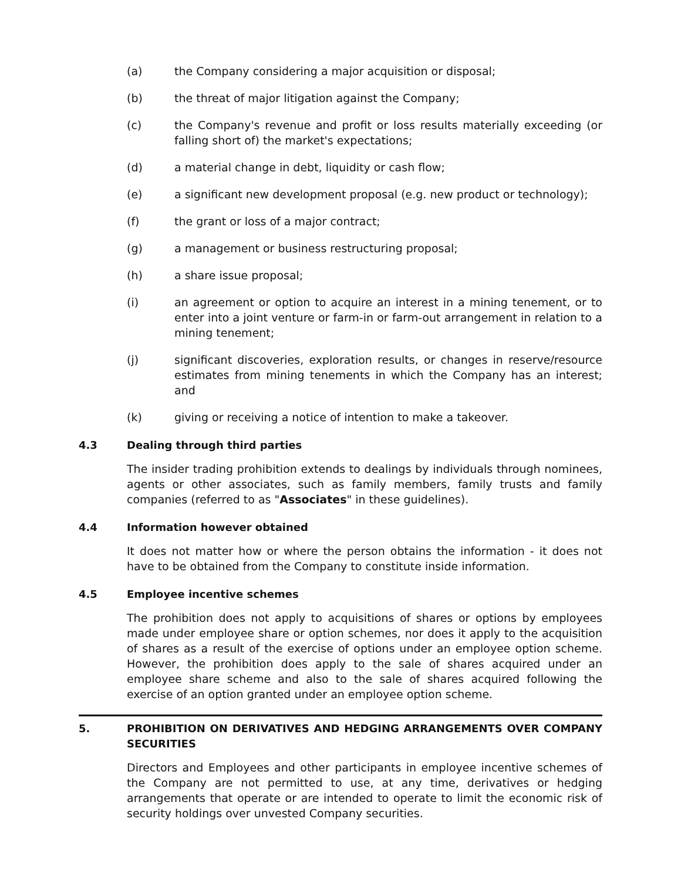(a) the Company considering a major acquisition or disposal;
(b) the threat of major litigation against the Company;
(c) the Company's revenue and profit or loss results materially exceeding (or falling short of) the market's expectations;
(d) a material change in debt, liquidity or cash flow;
(e) a significant new development proposal (e.g. new product or technology);
(f) the grant or loss of a major contract;
(g) a management or business restructuring proposal;
(h) a share issue proposal;
(i) an agreement or option to acquire an interest in a mining tenement, or to enter into a joint venture or farm-in or farm-out arrangement in relation to a mining tenement;
(j) significant discoveries, exploration results, or changes in reserve/resource estimates from mining tenements in which the Company has an interest; and
(k) giving or receiving a notice of intention to make a takeover.
4.3 Dealing through third parties
The insider trading prohibition extends to dealings by individuals through nominees, agents or other associates, such as family members, family trusts and family companies (referred to as "Associates" in these guidelines).
4.4 Information however obtained
It does not matter how or where the person obtains the information - it does not have to be obtained from the Company to constitute inside information.
4.5 Employee incentive schemes
The prohibition does not apply to acquisitions of shares or options by employees made under employee share or option schemes, nor does it apply to the acquisition of shares as a result of the exercise of options under an employee option scheme. However, the prohibition does apply to the sale of shares acquired under an employee share scheme and also to the sale of shares acquired following the exercise of an option granted under an employee option scheme.
5. PROHIBITION ON DERIVATIVES AND HEDGING ARRANGEMENTS OVER COMPANY SECURITIES
Directors and Employees and other participants in employee incentive schemes of the Company are not permitted to use, at any time, derivatives or hedging arrangements that operate or are intended to operate to limit the economic risk of security holdings over unvested Company securities.